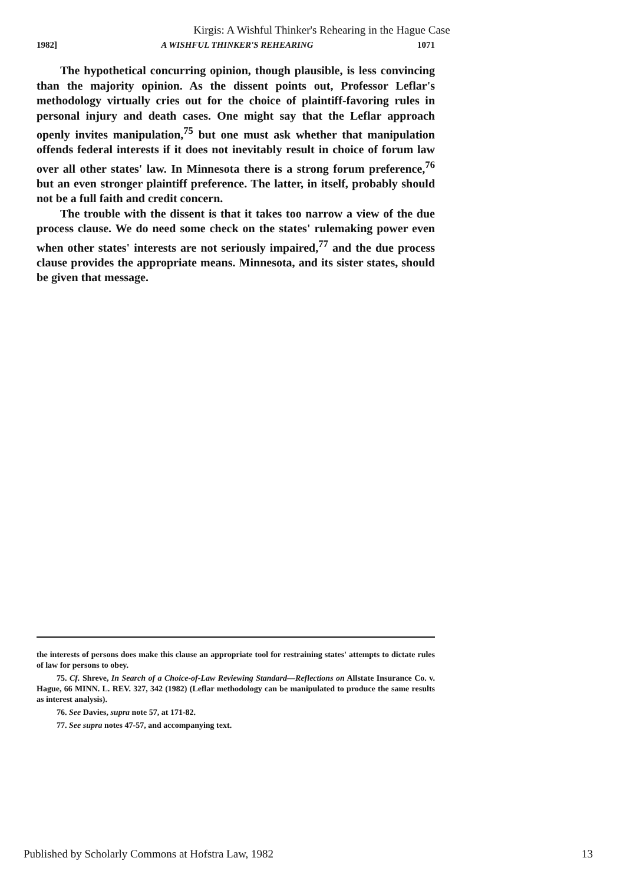Kirgis: A Wishful Thinker's Rehearing in the Hague Case
1982] A WISHFUL THINKER'S REHEARING 1071
The hypothetical concurring opinion, though plausible, is less convincing than the majority opinion. As the dissent points out, Professor Leflar's methodology virtually cries out for the choice of plaintiff-favoring rules in personal injury and death cases. One might say that the Leflar approach openly invites manipulation,<sup>75</sup> but one must ask whether that manipulation offends federal interests if it does not inevitably result in choice of forum law over all other states' law. In Minnesota there is a strong forum preference,<sup>76</sup> but an even stronger plaintiff preference. The latter, in itself, probably should not be a full faith and credit concern.
The trouble with the dissent is that it takes too narrow a view of the due process clause. We do need some check on the states' rulemaking power even when other states' interests are not seriously impaired,<sup>77</sup> and the due process clause provides the appropriate means. Minnesota, and its sister states, should be given that message.
the interests of persons does make this clause an appropriate tool for restraining states' attempts to dictate rules of law for persons to obey.
75. Cf. Shreve, In Search of a Choice-of-Law Reviewing Standard—Reflections on Allstate Insurance Co. v. Hague, 66 MINN. L. REV. 327, 342 (1982) (Leflar methodology can be manipulated to produce the same results as interest analysis).
76. See Davies, supra note 57, at 171-82.
77. See supra notes 47-57, and accompanying text.
Published by Scholarly Commons at Hofstra Law, 1982 13